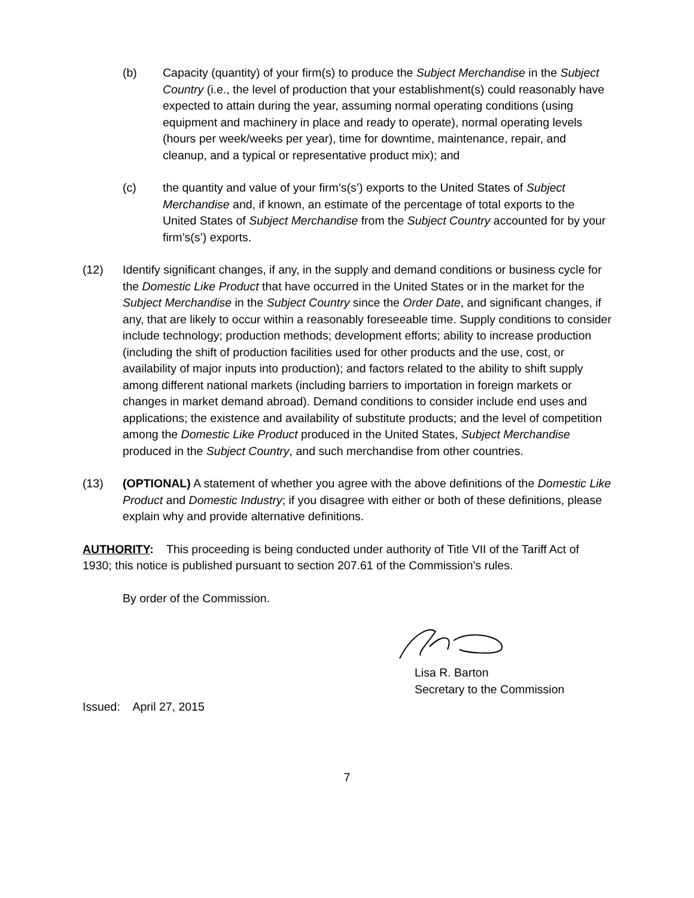(b) Capacity (quantity) of your firm(s) to produce the Subject Merchandise in the Subject Country (i.e., the level of production that your establishment(s) could reasonably have expected to attain during the year, assuming normal operating conditions (using equipment and machinery in place and ready to operate), normal operating levels (hours per week/weeks per year), time for downtime, maintenance, repair, and cleanup, and a typical or representative product mix); and
(c) the quantity and value of your firm’s(s’) exports to the United States of Subject Merchandise and, if known, an estimate of the percentage of total exports to the United States of Subject Merchandise from the Subject Country accounted for by your firm’s(s’) exports.
(12) Identify significant changes, if any, in the supply and demand conditions or business cycle for the Domestic Like Product that have occurred in the United States or in the market for the Subject Merchandise in the Subject Country since the Order Date, and significant changes, if any, that are likely to occur within a reasonably foreseeable time. Supply conditions to consider include technology; production methods; development efforts; ability to increase production (including the shift of production facilities used for other products and the use, cost, or availability of major inputs into production); and factors related to the ability to shift supply among different national markets (including barriers to importation in foreign markets or changes in market demand abroad). Demand conditions to consider include end uses and applications; the existence and availability of substitute products; and the level of competition among the Domestic Like Product produced in the United States, Subject Merchandise produced in the Subject Country, and such merchandise from other countries.
(13) (OPTIONAL) A statement of whether you agree with the above definitions of the Domestic Like Product and Domestic Industry; if you disagree with either or both of these definitions, please explain why and provide alternative definitions.
AUTHORITY: This proceeding is being conducted under authority of Title VII of the Tariff Act of 1930; this notice is published pursuant to section 207.61 of the Commission’s rules.
By order of the Commission.
Lisa R. Barton
Secretary to the Commission
Issued: April 27, 2015
7